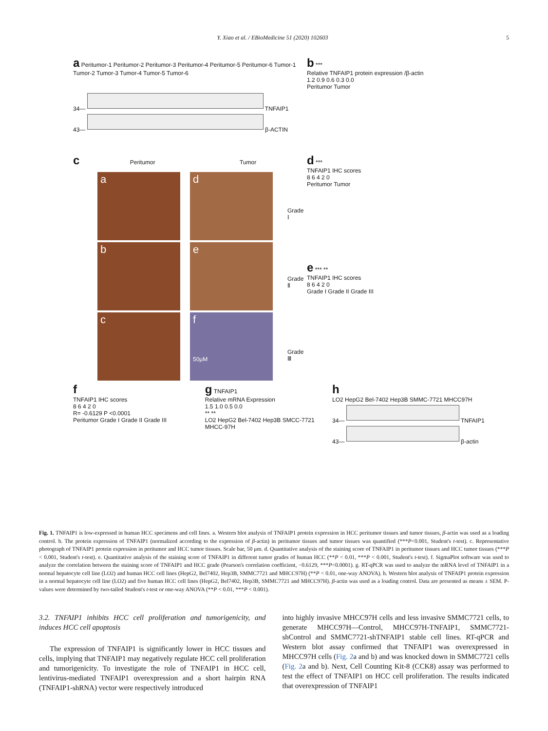Y. Xiao et al. / EBioMedicine 51 (2020) 102603 5
a Peritumor-1 Peritumor-2 Peritumor-3 Peritumor-4 Peritumor-5 Peritumor-6 Tumor-1 Tumor-2 Tumor-3 Tumor-4 Tumor-5 Tumor-6
34—
TNFAIP1
43—
β-ACTIN
b ***
Relative TNFAIP1 protein expression /β-actin
1.2 0.9 0.6 0.3 0.0
Peritumor Tumor
c Peritumor Tumor
a
d
b
e
c
f
50μM
Grade Ⅰ
Grade Ⅱ
Grade Ⅲ
d ***
TNFAIP1 IHC scores
8 6 4 2 0
Peritumor Tumor
e *** **
TNFAIP1 IHC scores
8 6 4 2 0
Grade I Grade II Grade III
f
TNFAIP1 IHC scores
8 6 4 2 0
R= -0.6129 P <0.0001
Peritumor Grade I Grade II Grade III
g TNFAIP1
Relative mRNA Expression
1.5 1.0 0.5 0.0
** **
LO2 HepG2 Bel-7402 Hep3B SMCC-7721 MHCC-97H
h
LO2 HepG2 Bel-7402 Hep3B SMMC-7721 MHCC97H
34—
TNFAIP1
43—
β-actin
Fig. 1. TNFAIP1 is low-expressed in human HCC specimens and cell lines. a. Western blot analysis of TNFAIP1 protein expression in HCC peritumor tissues and tumor tissues, β-actin was used as a loading control. b. The protein expression of TNFAIP1 (normalized according to the expression of β-actin) in peritumor tissues and tumor tissues was quantified (***P<0.001, Student's t-test). c. Representative photograph of TNFAIP1 protein expression in peritumor and HCC tumor tissues. Scale bar, 50 μm. d. Quantitative analysis of the staining score of TNFAIP1 in peritumor tissues and HCC tumor tissues (***P < 0.001, Student's t-test). e. Quantitative analysis of the staining score of TNFAIP1 in different tumor grades of human HCC (**P < 0.01, ***P < 0.001, Student's t-test). f. SigmaPlot software was used to analyze the correlation between the staining score of TNFAIP1 and HCC grade (Pearson's correlation coefficient, −0.6129, ***P<0.0001). g. RT-qPCR was used to analyze the mRNA level of TNFAIP1 in a normal hepatocyte cell line (LO2) and human HCC cell lines (HepG2, Bel7402, Hep3B, SMMC7721 and MHCC97H) (**P < 0.01, one-way ANOVA). h. Western blot analysis of TNFAIP1 protein expression in a normal hepatocyte cell line (LO2) and five human HCC cell lines (HepG2, Bel7402, Hep3B, SMMC7721 and MHCC97H). β-actin was used as a loading control. Data are presented as means ± SEM. P-values were determined by two-tailed Student's t-test or one-way ANOVA (**P < 0.01, ***P < 0.001).
3.2. TNFAIP1 inhibits HCC cell proliferation and tumorigenicity, and induces HCC cell apoptosis
The expression of TNFAIP1 is significantly lower in HCC tissues and cells, implying that TNFAIP1 may negatively regulate HCC cell proliferation and tumorigenicity. To investigate the role of TNFAIP1 in HCC cell, lentivirus-mediated TNFAIP1 overexpression and a short hairpin RNA (TNFAIP1-shRNA) vector were respectively introduced
into highly invasive MHCC97H cells and less invasive SMMC7721 cells, to generate MHCC97H—Control, MHCC97H-TNFAIP1, SMMC7721-shControl and SMMC7721-shTNFAIP1 stable cell lines. RT-qPCR and Western blot assay confirmed that TNFAIP1 was overexpressed in MHCC97H cells (Fig. 2a and b) and was knocked down in SMMC7721 cells (Fig. 2a and b). Next, Cell Counting Kit-8 (CCK8) assay was performed to test the effect of TNFAIP1 on HCC cell proliferation. The results indicated that overexpression of TNFAIP1